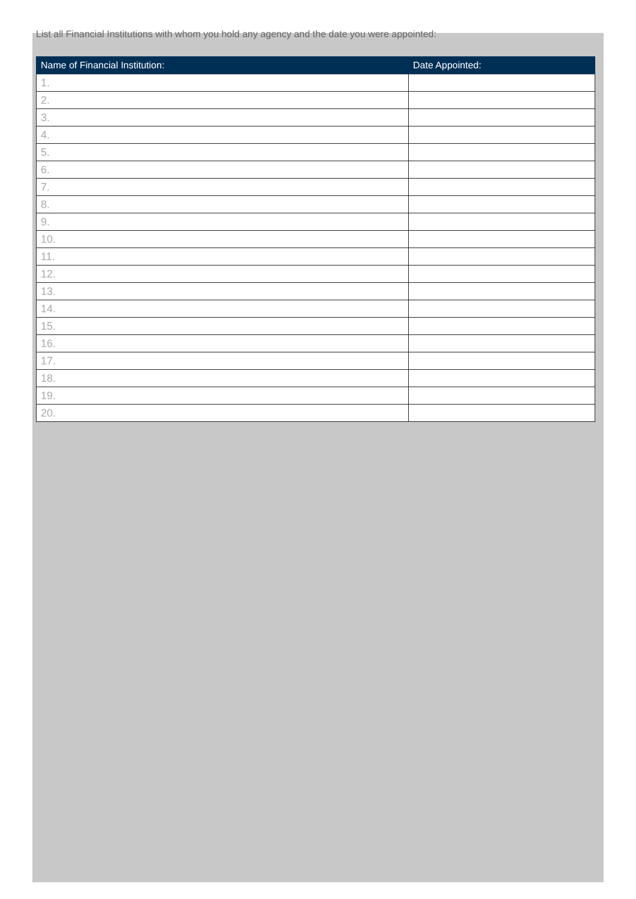List all Financial Institutions with whom you hold any agency and the date you were appointed:
| Name of Financial Institution: | Date Appointed: |
| --- | --- |
| 1. | |
| 2. | |
| 3. | |
| 4. | |
| 5. | |
| 6. | |
| 7. | |
| 8. | |
| 9. | |
| 10. | |
| 11. | |
| 12. | |
| 13. | |
| 14. | |
| 15. | |
| 16. | |
| 17. | |
| 18. | |
| 19. | |
| 20. | |